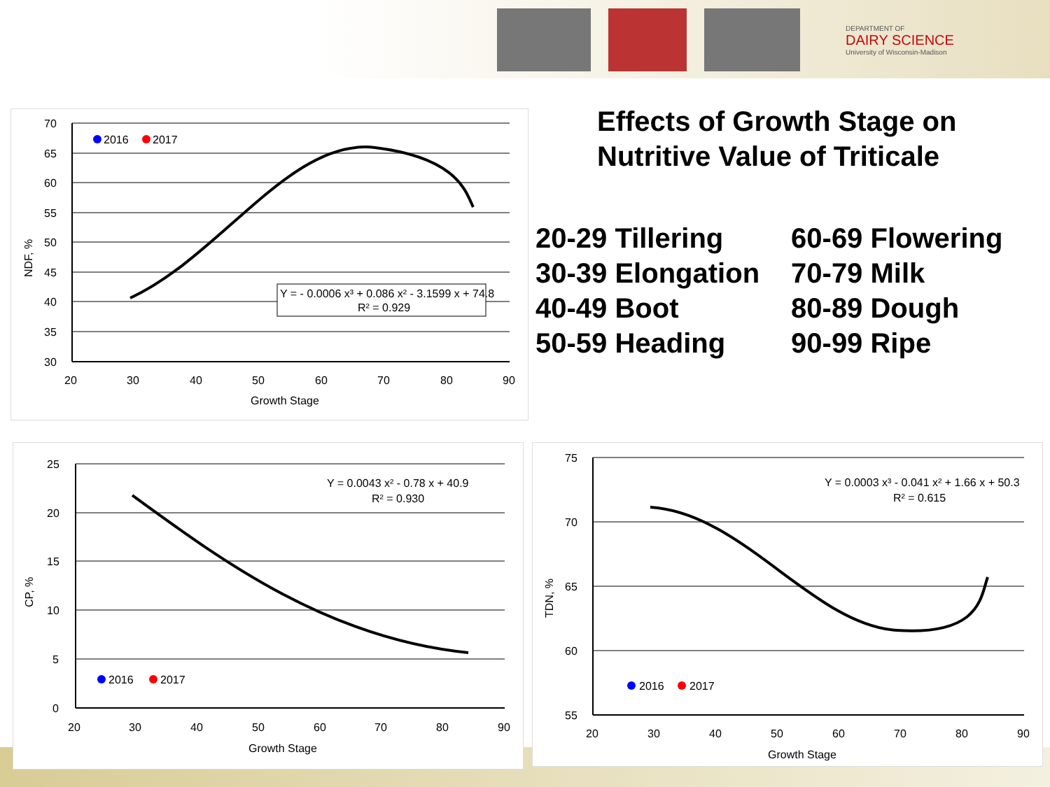DEPARTMENT OF
DAIRY SCIENCE
University of Wisconsin-Madison
Effects of Growth Stage on
Nutritive Value of Triticale
20-29 Tillering
30-39 Elongation
40-49 Boot
50-59 Heading
60-69 Flowering
70-79 Milk
80-89 Dough
90-99 Ripe
70
65
60
55
50
45
40
35
30
20
30
40
50
60
70
80
90
Growth Stage
NDF, %
2016
2017
Y = - 0.0006 x³ + 0.086 x² - 3.1599 x + 74.8
R² = 0.929
25
20
15
10
5
0
20
30
40
50
60
70
80
90
Growth Stage
CP, %
2016
2017
Y = 0.0043 x² - 0.78 x + 40.9
R² = 0.930
75
70
65
60
55
20
30
40
50
60
70
80
90
Growth Stage
TDN, %
2016
2017
Y = 0.0003 x³ - 0.041 x² + 1.66 x + 50.3
R² = 0.615